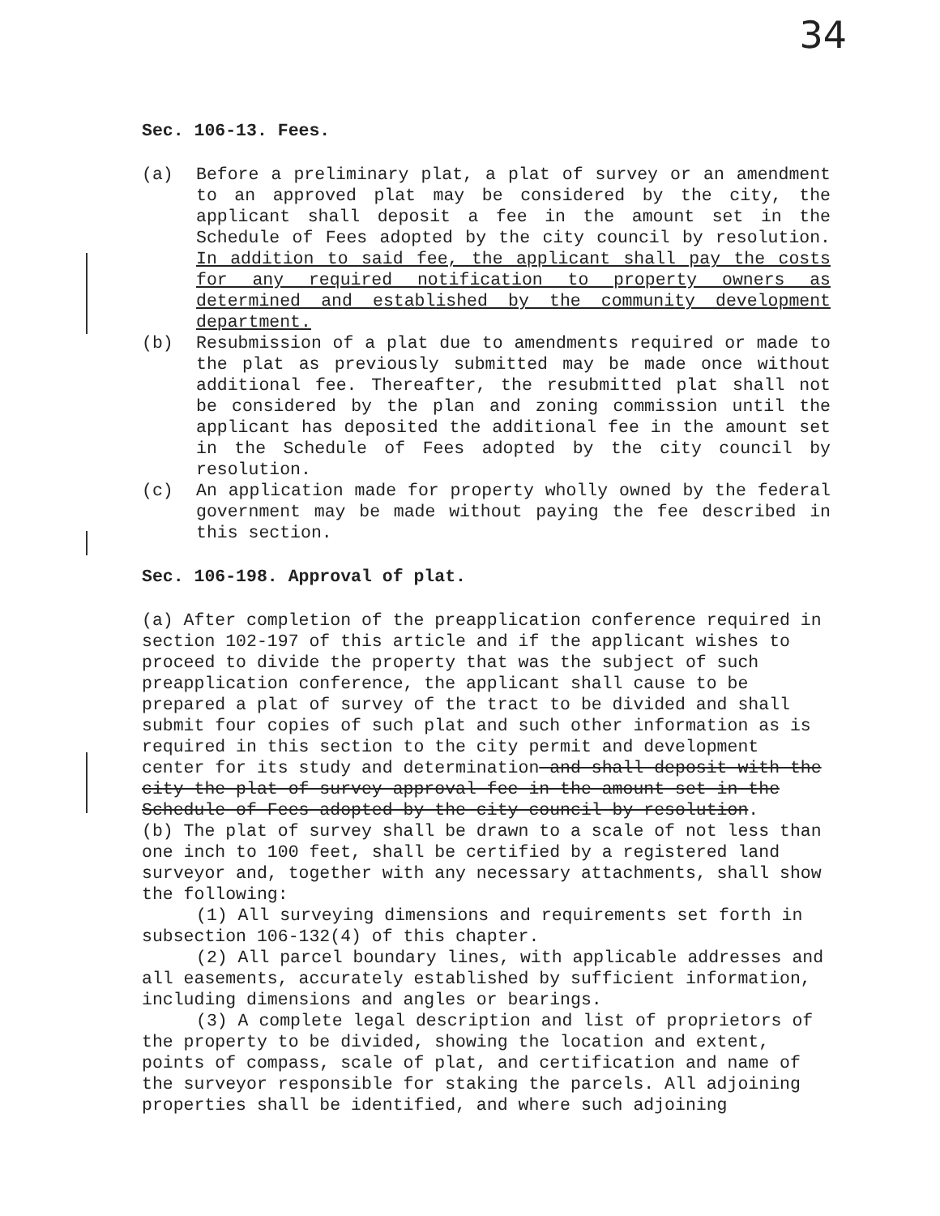34
Sec. 106-13. Fees.
(a) Before a preliminary plat, a plat of survey or an amendment to an approved plat may be considered by the city, the applicant shall deposit a fee in the amount set in the Schedule of Fees adopted by the city council by resolution. In addition to said fee, the applicant shall pay the costs for any required notification to property owners as determined and established by the community development department.
(b) Resubmission of a plat due to amendments required or made to the plat as previously submitted may be made once without additional fee. Thereafter, the resubmitted plat shall not be considered by the plan and zoning commission until the applicant has deposited the additional fee in the amount set in the Schedule of Fees adopted by the city council by resolution.
(c) An application made for property wholly owned by the federal government may be made without paying the fee described in this section.
Sec. 106-198. Approval of plat.
(a) After completion of the preapplication conference required in section 102-197 of this article and if the applicant wishes to proceed to divide the property that was the subject of such preapplication conference, the applicant shall cause to be prepared a plat of survey of the tract to be divided and shall submit four copies of such plat and such other information as is required in this section to the city permit and development center for its study and determination and shall deposit with the city the plat of survey approval fee in the amount set in the Schedule of Fees adopted by the city council by resolution.
(b) The plat of survey shall be drawn to a scale of not less than one inch to 100 feet, shall be certified by a registered land surveyor and, together with any necessary attachments, shall show the following:
(1) All surveying dimensions and requirements set forth in subsection 106-132(4) of this chapter.
(2) All parcel boundary lines, with applicable addresses and all easements, accurately established by sufficient information, including dimensions and angles or bearings.
(3) A complete legal description and list of proprietors of the property to be divided, showing the location and extent, points of compass, scale of plat, and certification and name of the surveyor responsible for staking the parcels. All adjoining properties shall be identified, and where such adjoining